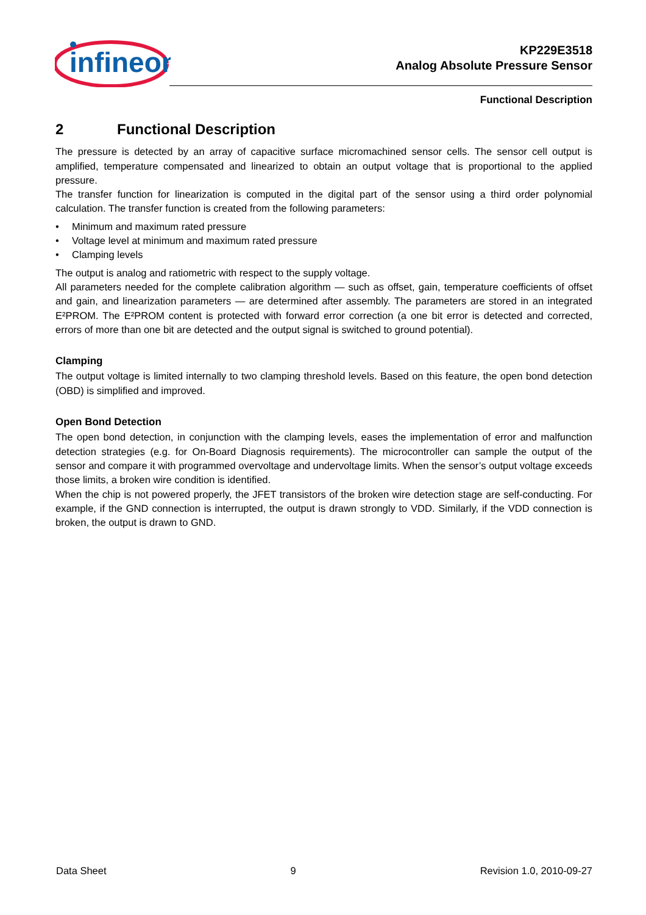infineon
KP229E3518
Analog Absolute Pressure Sensor
Functional Description
2 Functional Description
The pressure is detected by an array of capacitive surface micromachined sensor cells. The sensor cell output is amplified, temperature compensated and linearized to obtain an output voltage that is proportional to the applied pressure.
The transfer function for linearization is computed in the digital part of the sensor using a third order polynomial calculation. The transfer function is created from the following parameters:
• Minimum and maximum rated pressure
• Voltage level at minimum and maximum rated pressure
• Clamping levels
The output is analog and ratiometric with respect to the supply voltage.
All parameters needed for the complete calibration algorithm — such as offset, gain, temperature coefficients of offset and gain, and linearization parameters — are determined after assembly. The parameters are stored in an integrated E²PROM. The E²PROM content is protected with forward error correction (a one bit error is detected and corrected, errors of more than one bit are detected and the output signal is switched to ground potential).
Clamping
The output voltage is limited internally to two clamping threshold levels. Based on this feature, the open bond detection (OBD) is simplified and improved.
Open Bond Detection
The open bond detection, in conjunction with the clamping levels, eases the implementation of error and malfunction detection strategies (e.g. for On-Board Diagnosis requirements). The microcontroller can sample the output of the sensor and compare it with programmed overvoltage and undervoltage limits. When the sensor’s output voltage exceeds those limits, a broken wire condition is identified.
When the chip is not powered properly, the JFET transistors of the broken wire detection stage are self-conducting. For example, if the GND connection is interrupted, the output is drawn strongly to VDD. Similarly, if the VDD connection is broken, the output is drawn to GND.
Data Sheet 9 Revision 1.0, 2010-09-27